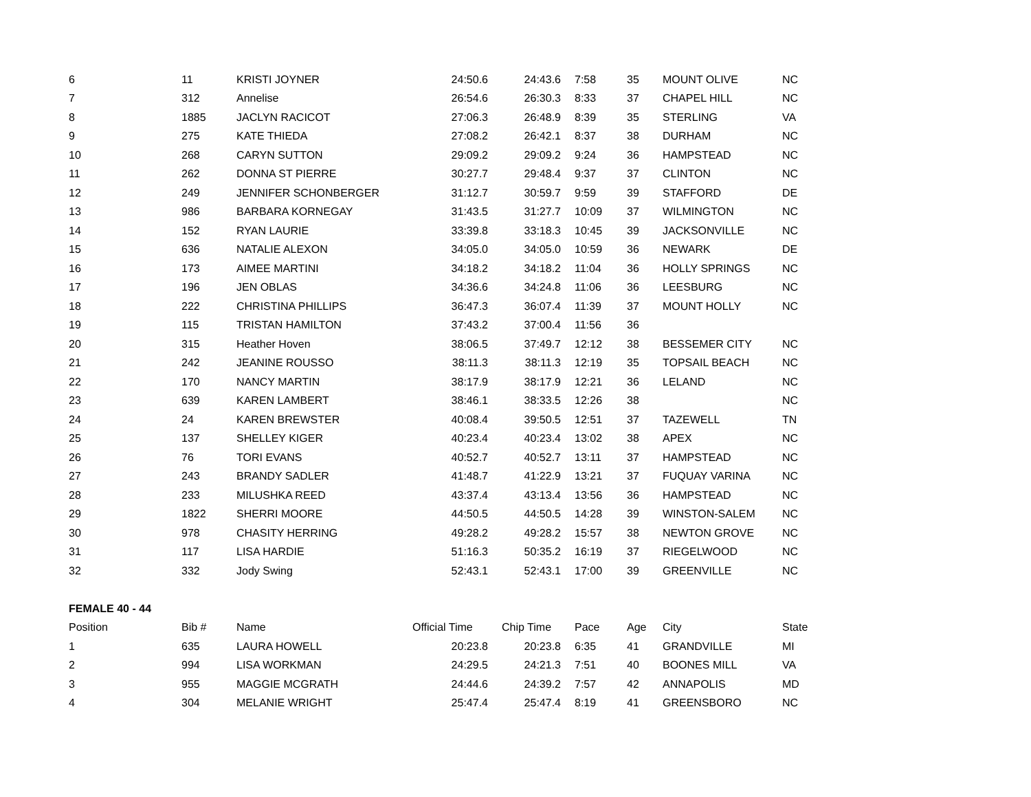| 6 | 11 | KRISTI JOYNER | 24:50.6 | 24:43.6 | 7:58 | 35 | MOUNT OLIVE | NC |
| 7 | 312 | Annelise | 26:54.6 | 26:30.3 | 8:33 | 37 | CHAPEL HILL | NC |
| 8 | 1885 | JACLYN RACICOT | 27:06.3 | 26:48.9 | 8:39 | 35 | STERLING | VA |
| 9 | 275 | KATE THIEDA | 27:08.2 | 26:42.1 | 8:37 | 38 | DURHAM | NC |
| 10 | 268 | CARYN SUTTON | 29:09.2 | 29:09.2 | 9:24 | 36 | HAMPSTEAD | NC |
| 11 | 262 | DONNA ST PIERRE | 30:27.7 | 29:48.4 | 9:37 | 37 | CLINTON | NC |
| 12 | 249 | JENNIFER SCHONBERGER | 31:12.7 | 30:59.7 | 9:59 | 39 | STAFFORD | DE |
| 13 | 986 | BARBARA KORNEGAY | 31:43.5 | 31:27.7 | 10:09 | 37 | WILMINGTON | NC |
| 14 | 152 | RYAN LAURIE | 33:39.8 | 33:18.3 | 10:45 | 39 | JACKSONVILLE | NC |
| 15 | 636 | NATALIE ALEXON | 34:05.0 | 34:05.0 | 10:59 | 36 | NEWARK | DE |
| 16 | 173 | AIMEE MARTINI | 34:18.2 | 34:18.2 | 11:04 | 36 | HOLLY SPRINGS | NC |
| 17 | 196 | JEN OBLAS | 34:36.6 | 34:24.8 | 11:06 | 36 | LEESBURG | NC |
| 18 | 222 | CHRISTINA PHILLIPS | 36:47.3 | 36:07.4 | 11:39 | 37 | MOUNT HOLLY | NC |
| 19 | 115 | TRISTAN HAMILTON | 37:43.2 | 37:00.4 | 11:56 | 36 | | |
| 20 | 315 | Heather Hoven | 38:06.5 | 37:49.7 | 12:12 | 38 | BESSEMER CITY | NC |
| 21 | 242 | JEANINE ROUSSO | 38:11.3 | 38:11.3 | 12:19 | 35 | TOPSAIL BEACH | NC |
| 22 | 170 | NANCY MARTIN | 38:17.9 | 38:17.9 | 12:21 | 36 | LELAND | NC |
| 23 | 639 | KAREN LAMBERT | 38:46.1 | 38:33.5 | 12:26 | 38 | | NC |
| 24 | 24 | KAREN BREWSTER | 40:08.4 | 39:50.5 | 12:51 | 37 | TAZEWELL | TN |
| 25 | 137 | SHELLEY KIGER | 40:23.4 | 40:23.4 | 13:02 | 38 | APEX | NC |
| 26 | 76 | TORI EVANS | 40:52.7 | 40:52.7 | 13:11 | 37 | HAMPSTEAD | NC |
| 27 | 243 | BRANDY SADLER | 41:48.7 | 41:22.9 | 13:21 | 37 | FUQUAY VARINA | NC |
| 28 | 233 | MILUSHKA REED | 43:37.4 | 43:13.4 | 13:56 | 36 | HAMPSTEAD | NC |
| 29 | 1822 | SHERRI MOORE | 44:50.5 | 44:50.5 | 14:28 | 39 | WINSTON-SALEM | NC |
| 30 | 978 | CHASITY HERRING | 49:28.2 | 49:28.2 | 15:57 | 38 | NEWTON GROVE | NC |
| 31 | 117 | LISA HARDIE | 51:16.3 | 50:35.2 | 16:19 | 37 | RIEGELWOOD | NC |
| 32 | 332 | Jody Swing | 52:43.1 | 52:43.1 | 17:00 | 39 | GREENVILLE | NC |
| FEMALE 40 - 44 | | | | | | | | |
| Position | Bib # | Name | Official Time | Chip Time | Pace | Age | City | State |
| 1 | 635 | LAURA HOWELL | 20:23.8 | 20:23.8 | 6:35 | 41 | GRANDVILLE | MI |
| 2 | 994 | LISA WORKMAN | 24:29.5 | 24:21.3 | 7:51 | 40 | BOONES MILL | VA |
| 3 | 955 | MAGGIE MCGRATH | 24:44.6 | 24:39.2 | 7:57 | 42 | ANNAPOLIS | MD |
| 4 | 304 | MELANIE WRIGHT | 25:47.4 | 25:47.4 | 8:19 | 41 | GREENSBORO | NC |